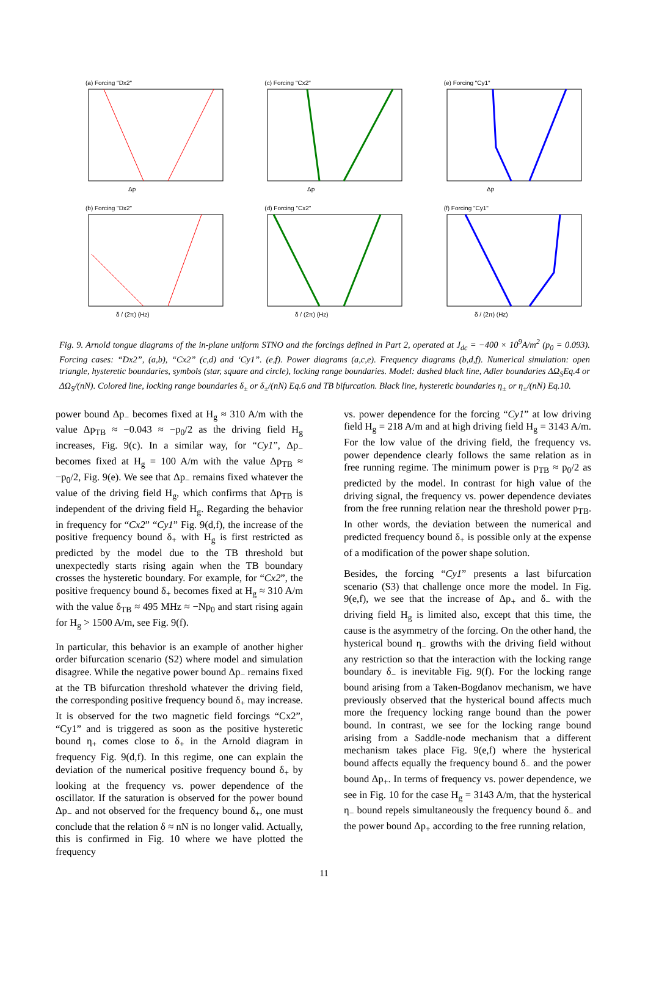(a) Forcing "Dx2"
Δp
(c) Forcing "Cx2"
Δp
(e) Forcing "Cy1"
Δp
(b) Forcing "Dx2"
δ / (2π) (Hz)
(d) Forcing "Cx2"
δ / (2π) (Hz)
(f) Forcing "Cy1"
δ / (2π) (Hz)
Fig. 9. Arnold tongue diagrams of the in-plane uniform STNO and the forcings defined in Part 2, operated at J<sub>dc</sub> = −400 × 10<sup>9</sup>A/m<sup>2</sup> (p<sub>0</sub> = 0.093). Forcing cases: “Dx2”, (a,b), “Cx2” (c,d) and ‘Cy1”. (e,f). Power diagrams (a,c,e). Frequency diagrams (b,d,f). Numerical simulation: open triangle, hysteretic boundaries, symbols (star, square and circle), locking range boundaries. Model: dashed black line, Adler boundaries ΔΩ<sub>S</sub>Eq.4 or ΔΩ<sub>S</sub>/(nN). Colored line, locking range boundaries δ<sub>±</sub> or δ<sub>±</sub>/(nN) Eq.6 and TB bifurcation. Black line, hysteretic boundaries η<sub>±</sub> or η<sub>±</sub>/(nN) Eq.10.
power bound Δp<sub>−</sub> becomes fixed at H<sub>g</sub> ≈ 310 A/m with the value Δp<sub>TB</sub> ≈ −0.043 ≈ −p<sub>0</sub>/2 as the driving field H<sub>g</sub> increases, Fig. 9(c). In a similar way, for “Cy1”, Δp<sub>−</sub> becomes fixed at H<sub>g</sub> = 100 A/m with the value Δp<sub>TB</sub> ≈ −p<sub>0</sub>/2, Fig. 9(e). We see that Δp<sub>−</sub> remains fixed whatever the value of the driving field H<sub>g</sub>, which confirms that Δp<sub>TB</sub> is independent of the driving field H<sub>g</sub>. Regarding the behavior in frequency for “Cx2” “Cy1” Fig. 9(d,f), the increase of the positive frequency bound δ<sub>+</sub> with H<sub>g</sub> is first restricted as predicted by the model due to the TB threshold but unexpectedly starts rising again when the TB boundary crosses the hysteretic boundary. For example, for “Cx2”, the positive frequency bound δ<sub>+</sub> becomes fixed at H<sub>g</sub> ≈ 310 A/m with the value δ<sub>TB</sub> ≈ 495 MHz ≈ −Np<sub>0</sub> and start rising again for H<sub>g</sub> > 1500 A/m, see Fig. 9(f).
In particular, this behavior is an example of another higher order bifurcation scenario (S2) where model and simulation disagree. While the negative power bound Δp<sub>−</sub> remains fixed at the TB bifurcation threshold whatever the driving field, the corresponding positive frequency bound δ<sub>+</sub> may increase. It is observed for the two magnetic field forcings “Cx2”, “Cy1” and is triggered as soon as the positive hysteretic bound η<sub>+</sub> comes close to δ<sub>+</sub> in the Arnold diagram in frequency Fig. 9(d,f). In this regime, one can explain the deviation of the numerical positive frequency bound δ<sub>+</sub> by looking at the frequency vs. power dependence of the oscillator. If the saturation is observed for the power bound Δp<sub>−</sub> and not observed for the frequency bound δ<sub>+</sub>, one must conclude that the relation δ ≈ nN is no longer valid. Actually, this is confirmed in Fig. 10 where we have plotted the frequency
vs. power dependence for the forcing “Cy1” at low driving field H<sub>g</sub> = 218 A/m and at high driving field H<sub>g</sub> = 3143 A/m. For the low value of the driving field, the frequency vs. power dependence clearly follows the same relation as in free running regime. The minimum power is p<sub>TB</sub> ≈ p<sub>0</sub>/2 as predicted by the model. In contrast for high value of the driving signal, the frequency vs. power dependence deviates from the free running relation near the threshold power p<sub>TB</sub>. In other words, the deviation between the numerical and predicted frequency bound δ<sub>+</sub> is possible only at the expense of a modification of the power shape solution.
Besides, the forcing “Cy1” presents a last bifurcation scenario (S3) that challenge once more the model. In Fig. 9(e,f), we see that the increase of Δp<sub>+</sub> and δ<sub>−</sub> with the driving field H<sub>g</sub> is limited also, except that this time, the cause is the asymmetry of the forcing. On the other hand, the hysterical bound η<sub>−</sub> growths with the driving field without any restriction so that the interaction with the locking range boundary δ<sub>−</sub> is inevitable Fig. 9(f). For the locking range bound arising from a Taken-Bogdanov mechanism, we have previously observed that the hysterical bound affects much more the frequency locking range bound than the power bound. In contrast, we see for the locking range bound arising from a Saddle-node mechanism that a different mechanism takes place Fig. 9(e,f) where the hysterical bound affects equally the frequency bound δ<sub>−</sub> and the power bound Δp<sub>+</sub>. In terms of frequency vs. power dependence, we see in Fig. 10 for the case H<sub>g</sub> = 3143 A/m, that the hysterical η<sub>−</sub> bound repels simultaneously the frequency bound δ<sub>−</sub> and the power bound Δp<sub>+</sub> according to the free running relation,
11